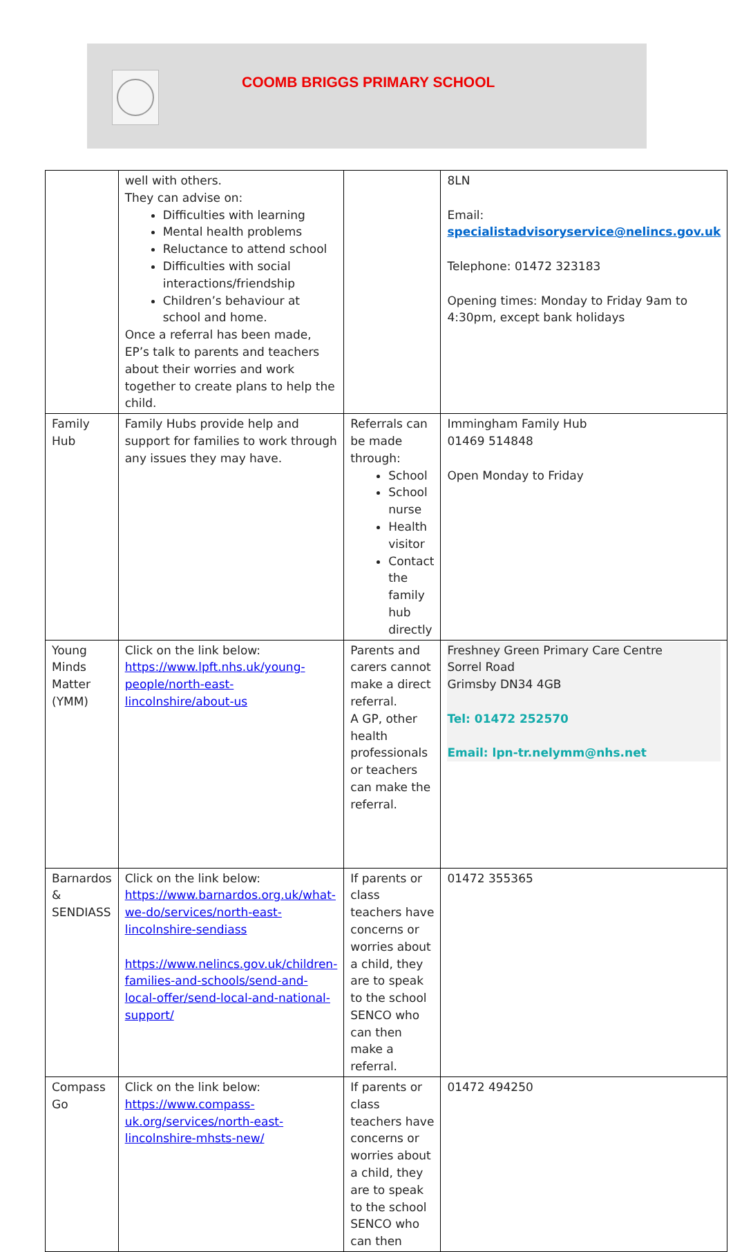COOMB BRIGGS PRIMARY SCHOOL
| | well with others. They can advise on: Difficulties with learning Mental health problems Reluctance to attend school Difficulties with social interactions/friendship Children’s behaviour at school and home. Once a referral has been made, EP’s talk to parents and teachers about their worries and work together to create plans to help the child. | | 8LN Email: specialistadvisoryservice@nelincs.gov.uk Telephone: 01472 323183 Opening times: Monday to Friday 9am to 4:30pm, except bank holidays |
| Family Hub | Family Hubs provide help and support for families to work through any issues they may have. | Referrals can be made through: School School nurse Health visitor Contact the family hub directly | Immingham Family Hub 01469 514848 Open Monday to Friday |
| Young Minds Matter (YMM) | Click on the link below: https://www.lpft.nhs.uk/young-people/north-east-lincolnshire/about-us | Parents and carers cannot make a direct referral. A GP, other health professionals or teachers can make the referral. | Freshney Green Primary Care Centre Sorrel Road Grimsby DN34 4GB Tel: 01472 252570 Email: lpn-tr.nelymm@nhs.net |
| Barnardos & SENDIASS | Click on the link below: https://www.barnardos.org.uk/what-we-do/services/north-east-lincolnshire-sendiass https://www.nelincs.gov.uk/children-families-and-schools/send-and-local-offer/send-local-and-national-support/ | If parents or class teachers have concerns or worries about a child, they are to speak to the school SENCO who can then make a referral. | 01472 355365 |
| Compass Go | Click on the link below: https://www.compass-uk.org/services/north-east-lincolnshire-mhsts-new/ | If parents or class teachers have concerns or worries about a child, they are to speak to the school SENCO who can then | 01472 494250 |